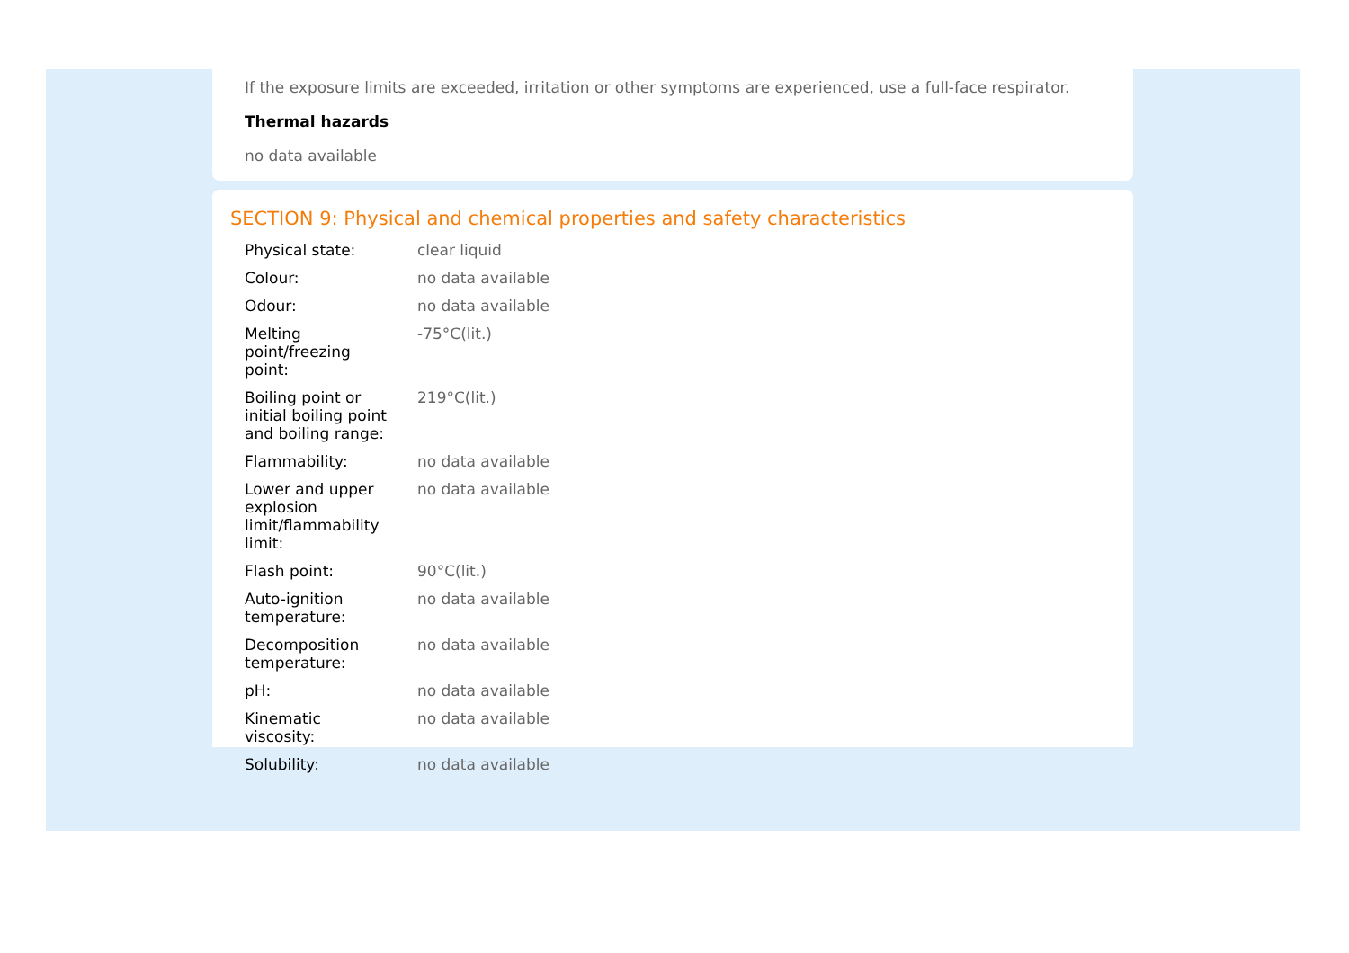If the exposure limits are exceeded, irritation or other symptoms are experienced, use a full-face respirator.
Thermal hazards
no data available
SECTION 9: Physical and chemical properties and safety characteristics
| Physical state: | clear liquid |
| Colour: | no data available |
| Odour: | no data available |
| Melting point/freezing point: | -75°C(lit.) |
| Boiling point or initial boiling point and boiling range: | 219°C(lit.) |
| Flammability: | no data available |
| Lower and upper explosion limit/flammability limit: | no data available |
| Flash point: | 90°C(lit.) |
| Auto-ignition temperature: | no data available |
| Decomposition temperature: | no data available |
| pH: | no data available |
| Kinematic viscosity: | no data available |
| Solubility: | no data available |